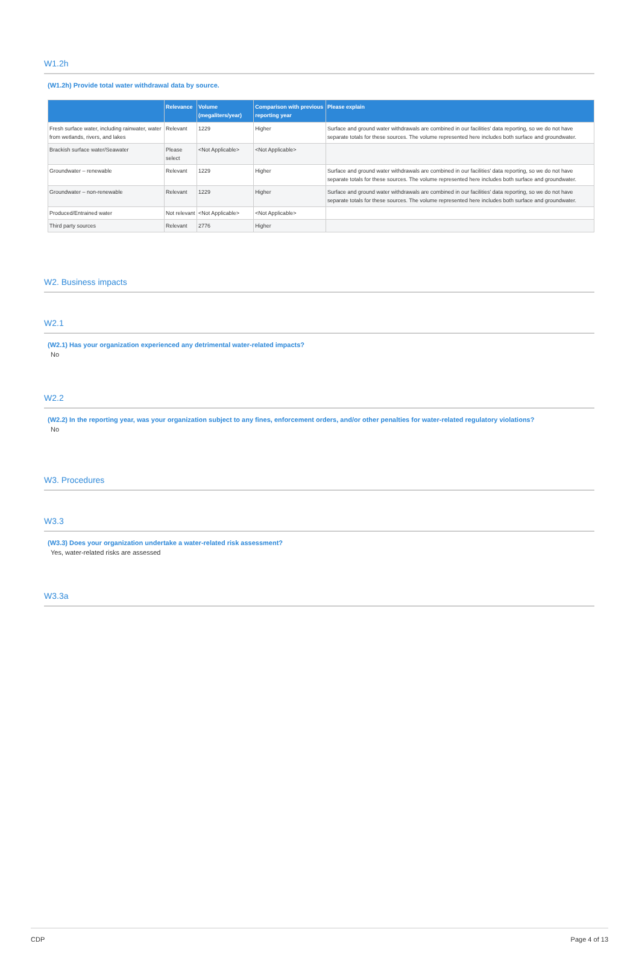W1.2h
(W1.2h) Provide total water withdrawal data by source.
| | Relevance | Volume (megaliters/year) | Comparison with previous reporting year | Please explain |
| --- | --- | --- | --- | --- |
| Fresh surface water, including rainwater, water from wetlands, rivers, and lakes | Relevant | 1229 | Higher | Surface and ground water withdrawals are combined in our facilities' data reporting, so we do not have separate totals for these sources. The volume represented here includes both surface and groundwater. |
| Brackish surface water/Seawater | Please select | <Not Applicable> | <Not Applicable> | |
| Groundwater – renewable | Relevant | 1229 | Higher | Surface and ground water withdrawals are combined in our facilities' data reporting, so we do not have separate totals for these sources. The volume represented here includes both surface and groundwater. |
| Groundwater – non-renewable | Relevant | 1229 | Higher | Surface and ground water withdrawals are combined in our facilities' data reporting, so we do not have separate totals for these sources. The volume represented here includes both surface and groundwater. |
| Produced/Entrained water | Not relevant | <Not Applicable> | <Not Applicable> | |
| Third party sources | Relevant | 2776 | Higher | |
W2. Business impacts
W2.1
(W2.1) Has your organization experienced any detrimental water-related impacts?
No
W2.2
(W2.2) In the reporting year, was your organization subject to any fines, enforcement orders, and/or other penalties for water-related regulatory violations?
No
W3. Procedures
W3.3
(W3.3) Does your organization undertake a water-related risk assessment?
Yes, water-related risks are assessed
W3.3a
CDP Page 4 of 13